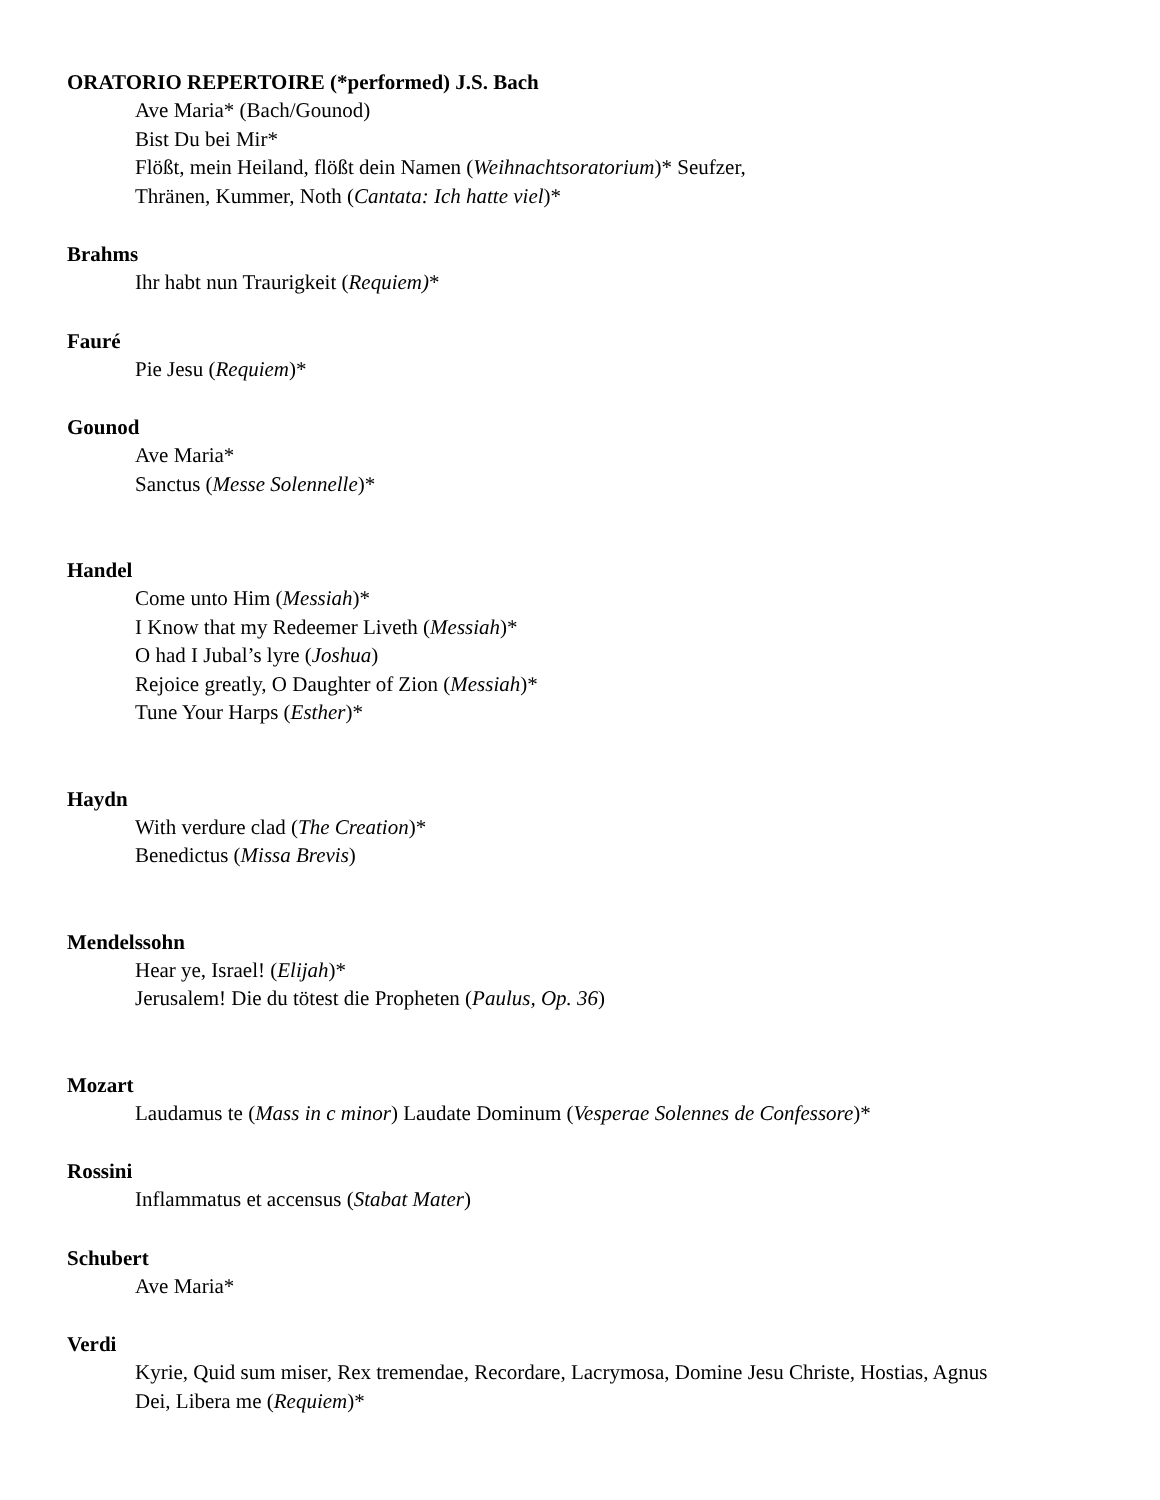ORATORIO REPERTOIRE (*performed) J.S. Bach
Ave Maria* (Bach/Gounod)
Bist Du bei Mir*
Flößt, mein Heiland, flößt dein Namen (Weihnachtsoratorium)* Seufzer,
Thränen, Kummer, Noth (Cantata: Ich hatte viel)*
Brahms
Ihr habt nun Traurigkeit (Requiem)*
Fauré
Pie Jesu (Requiem)*
Gounod
Ave Maria*
Sanctus (Messe Solennelle)*
Handel
Come unto Him (Messiah)*
I Know that my Redeemer Liveth (Messiah)*
O had I Jubal’s lyre (Joshua)
Rejoice greatly, O Daughter of Zion (Messiah)*
Tune Your Harps (Esther)*
Haydn
With verdure clad (The Creation)*
Benedictus (Missa Brevis)
Mendelssohn
Hear ye, Israel! (Elijah)*
Jerusalem! Die du tötest die Propheten (Paulus, Op. 36)
Mozart
Laudamus te (Mass in c minor) Laudate Dominum (Vesperae Solennes de Confessore)*
Rossini
Inflammatus et accensus (Stabat Mater)
Schubert
Ave Maria*
Verdi
Kyrie, Quid sum miser, Rex tremendae, Recordare, Lacrymosa, Domine Jesu Christe, Hostias, Agnus
Dei, Libera me (Requiem)*